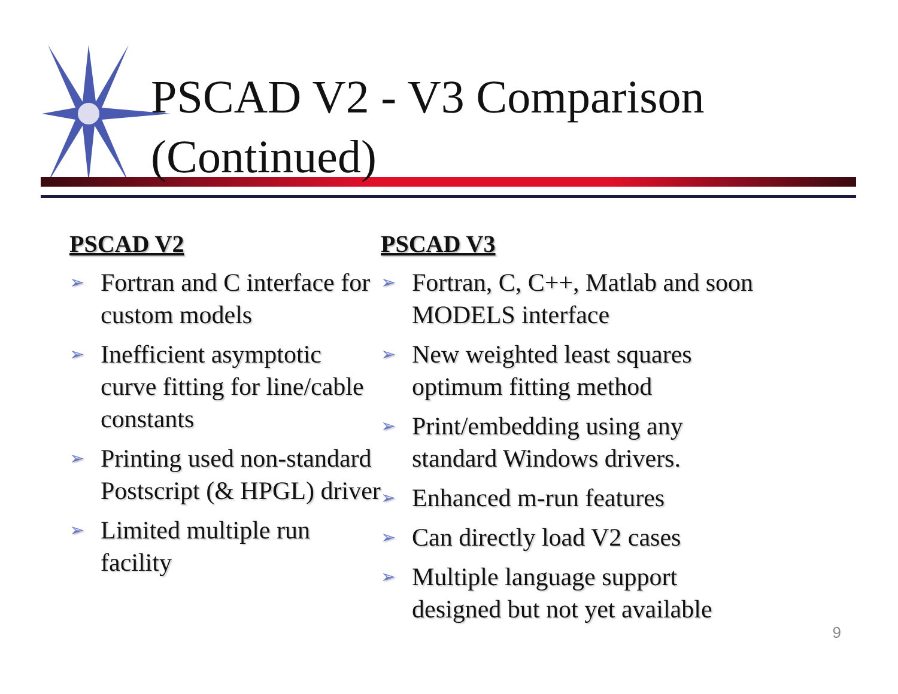PSCAD V2 - V3 Comparison
(Continued)
PSCAD V2
➢ Fortran and C interface for custom models
➢ Inefficient asymptotic curve fitting for line/cable constants
➢ Printing used non-standard Postscript (& HPGL) driver
➢ Limited multiple run facility
PSCAD V3
➢ Fortran, C, C++, Matlab and soon MODELS interface
➢ New weighted least squares optimum fitting method
➢ Print/embedding using any standard Windows drivers.
➢ Enhanced m-run features
➢ Can directly load V2 cases
➢ Multiple language support designed but not yet available
9